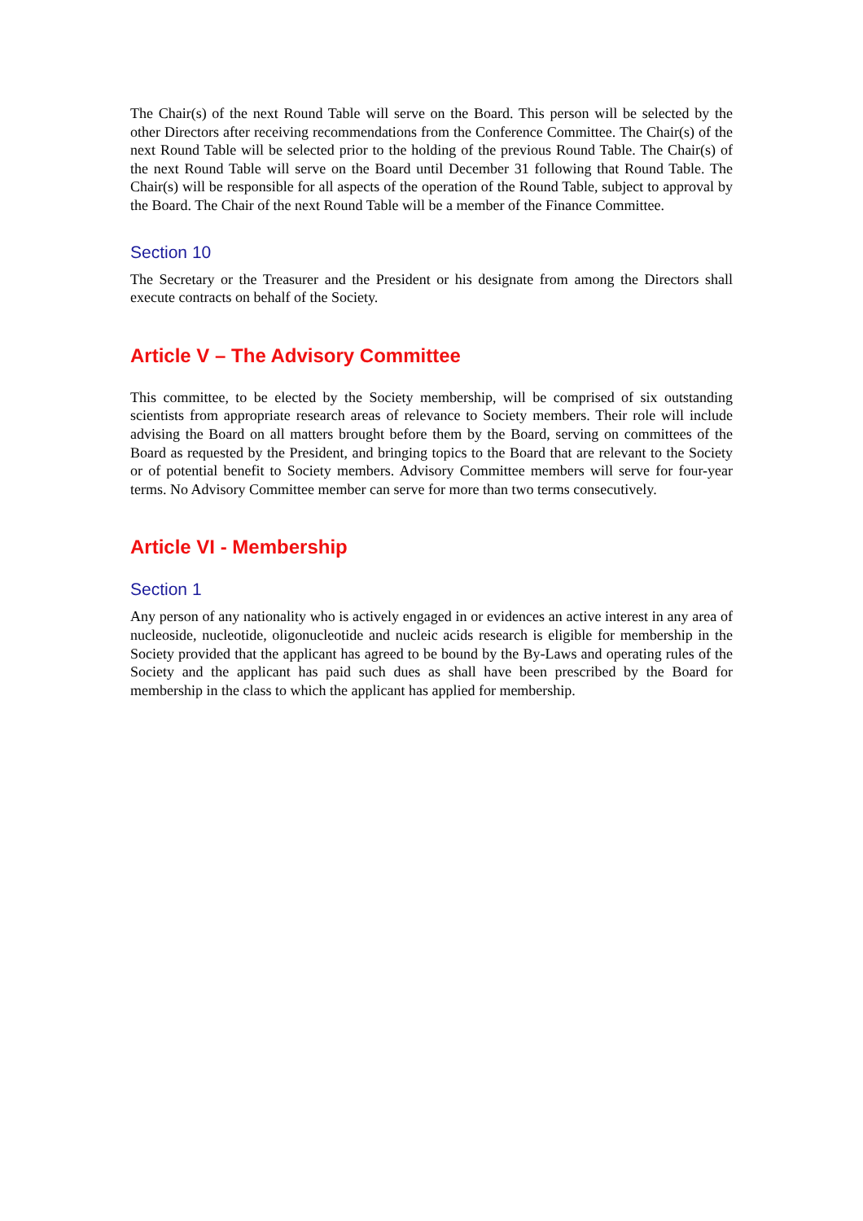The Chair(s) of the next Round Table will serve on the Board. This person will be selected by the other Directors after receiving recommendations from the Conference Committee. The Chair(s) of the next Round Table will be selected prior to the holding of the previous Round Table. The Chair(s) of the next Round Table will serve on the Board until December 31 following that Round Table. The Chair(s) will be responsible for all aspects of the operation of the Round Table, subject to approval by the Board. The Chair of the next Round Table will be a member of the Finance Committee.
Section 10
The Secretary or the Treasurer and the President or his designate from among the Directors shall execute contracts on behalf of the Society.
Article V – The Advisory Committee
This committee, to be elected by the Society membership, will be comprised of six outstanding scientists from appropriate research areas of relevance to Society members. Their role will include advising the Board on all matters brought before them by the Board, serving on committees of the Board as requested by the President, and bringing topics to the Board that are relevant to the Society or of potential benefit to Society members. Advisory Committee members will serve for four-year terms. No Advisory Committee member can serve for more than two terms consecutively.
Article VI - Membership
Section 1
Any person of any nationality who is actively engaged in or evidences an active interest in any area of nucleoside, nucleotide, oligonucleotide and nucleic acids research is eligible for membership in the Society provided that the applicant has agreed to be bound by the By-Laws and operating rules of the Society and the applicant has paid such dues as shall have been prescribed by the Board for membership in the class to which the applicant has applied for membership.